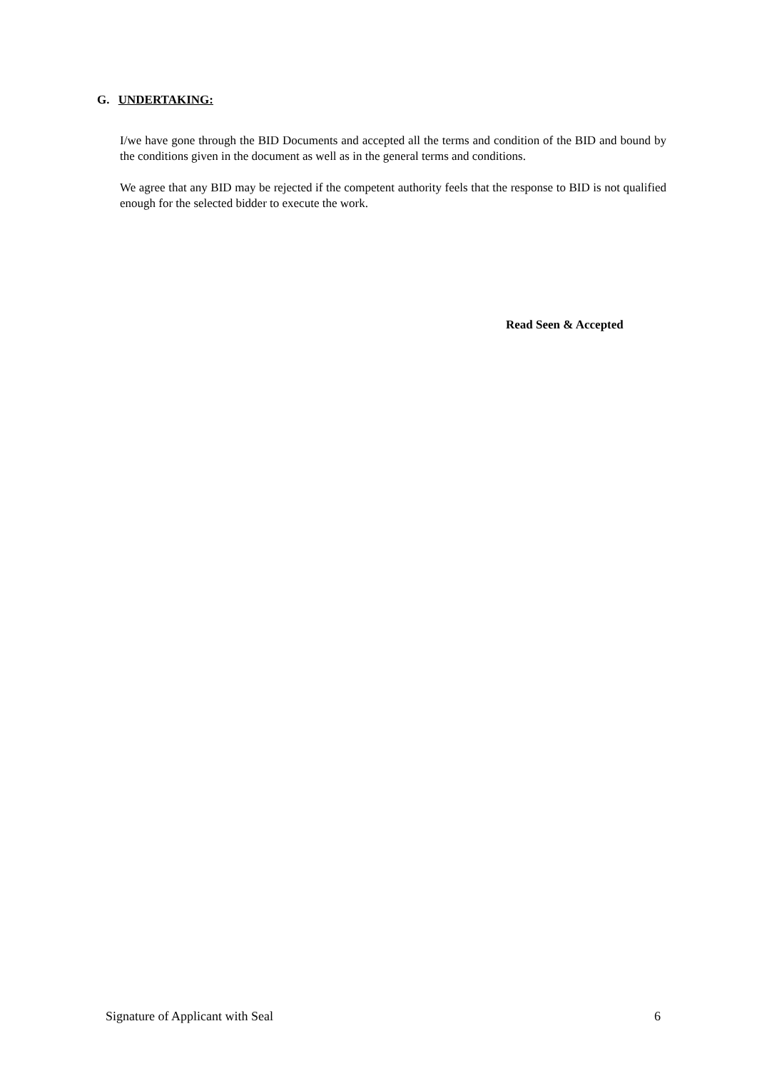G. UNDERTAKING:
I/we have gone through the BID Documents and accepted all the terms and condition of the BID and bound by the conditions given in the document as well as in the general terms and conditions.
We agree that any BID may be rejected if the competent authority feels that the response to BID is not qualified enough for the selected bidder to execute the work.
Read Seen & Accepted
Signature of Applicant with Seal 6